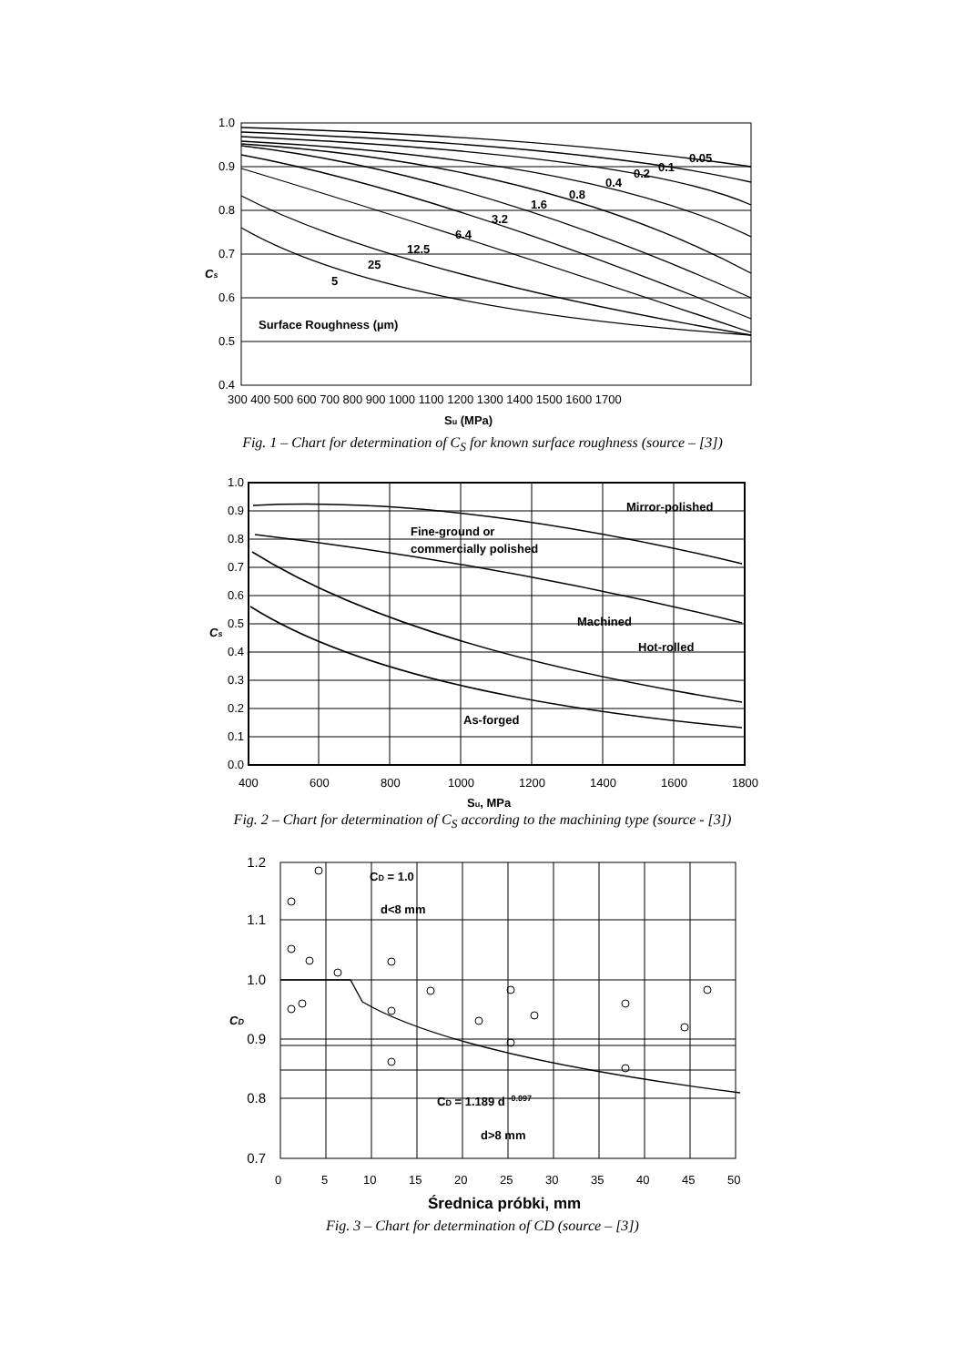1.0
0.9
0.8
0.7
0.6
0.5
0.4
Cs
300 400 500 600 700 800 900 1000 1100 1200 1300 1400 1500 1600 1700
Su (MPa)
0.05
0.1
0.2
0.4
0.8
1.6
3.2
6.4
12.5
25
5
Surface Roughness (µm)
Fig. 1 – Chart for determination of C<sub>S</sub> for known surface roughness (source – [3])
1.0
0.9
0.8
0.7
0.6
0.5
0.4
0.3
0.2
0.1
0.0
Cs
400
600
800
1000
1200
1400
1600
1800
Su, MPa
Mirror-polished
Fine-ground or
commercially polished
Machined
Hot-rolled
As-forged
Fig. 2 – Chart for determination of C<sub>S</sub> according to the machining type (source - [3])
1.2
1.1
1.0
0.9
0.8
0.7
CD
0
5
10
15
20
25
30
35
40
45
50
Średnica próbki, mm
CD = 1.0
d<8 mm
CD = 1.189 d -0.097
d>8 mm
Fig. 3 – Chart for determination of CD (source – [3])